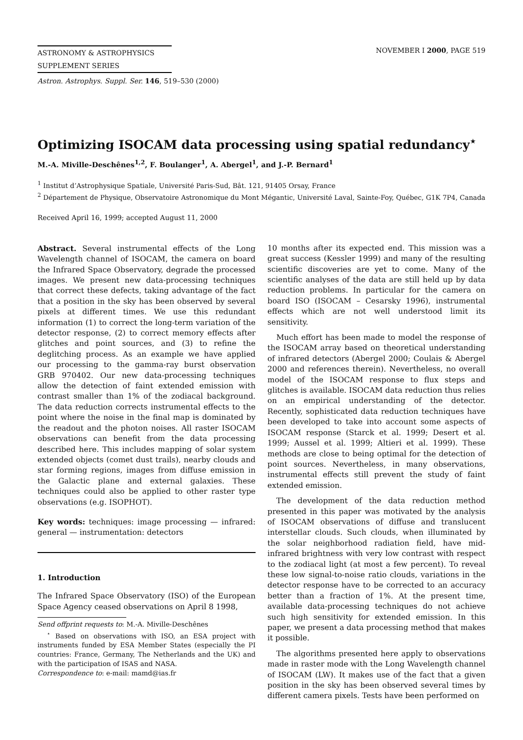ASTRONOMY & ASTROPHYSICS
SUPPLEMENT SERIES
NOVEMBER I 2000, PAGE 519
Astron. Astrophys. Suppl. Ser. 146, 519–530 (2000)
Optimizing ISOCAM data processing using spatial redundancy<sup>⋆</sup>
M.-A. Miville-Deschênes<sup>1,2</sup>, F. Boulanger<sup>1</sup>, A. Abergel<sup>1</sup>, and J.-P. Bernard<sup>1</sup>
<sup>1</sup> Institut d’Astrophysique Spatiale, Université Paris-Sud, Bât. 121, 91405 Orsay, France
<sup>2</sup> Département de Physique, Observatoire Astronomique du Mont Mégantic, Université Laval, Sainte-Foy, Québec, G1K 7P4, Canada
Received April 16, 1999; accepted August 11, 2000
Abstract. Several instrumental effects of the Long Wavelength channel of ISOCAM, the camera on board the Infrared Space Observatory, degrade the processed images. We present new data-processing techniques that correct these defects, taking advantage of the fact that a position in the sky has been observed by several pixels at different times. We use this redundant information (1) to correct the long-term variation of the detector response, (2) to correct memory effects after glitches and point sources, and (3) to refine the deglitching process. As an example we have applied our processing to the gamma-ray burst observation GRB 970402. Our new data-processing techniques allow the detection of faint extended emission with contrast smaller than 1% of the zodiacal background. The data reduction corrects instrumental effects to the point where the noise in the final map is dominated by the readout and the photon noises. All raster ISOCAM observations can benefit from the data processing described here. This includes mapping of solar system extended objects (comet dust trails), nearby clouds and star forming regions, images from diffuse emission in the Galactic plane and external galaxies. These techniques could also be applied to other raster type observations (e.g. ISOPHOT).
Key words: techniques: image processing — infrared: general — instrumentation: detectors
1. Introduction
The Infrared Space Observatory (ISO) of the European Space Agency ceased observations on April 8 1998,
Send offprint requests to: M.-A. Miville-Deschênes
<sup>⋆</sup> Based on observations with ISO, an ESA project with instruments funded by ESA Member States (especially the PI countries: France, Germany, The Netherlands and the UK) and with the participation of ISAS and NASA.
Correspondence to: e-mail: mamd@ias.fr
10 months after its expected end. This mission was a great success (Kessler 1999) and many of the resulting scientific discoveries are yet to come. Many of the scientific analyses of the data are still held up by data reduction problems. In particular for the camera on board ISO (ISOCAM – Cesarsky 1996), instrumental effects which are not well understood limit its sensitivity.
Much effort has been made to model the response of the ISOCAM array based on theoretical understanding of infrared detectors (Abergel 2000; Coulais & Abergel 2000 and references therein). Nevertheless, no overall model of the ISOCAM response to flux steps and glitches is available. ISOCAM data reduction thus relies on an empirical understanding of the detector. Recently, sophisticated data reduction techniques have been developed to take into account some aspects of ISOCAM response (Starck et al. 1999; Desert et al. 1999; Aussel et al. 1999; Altieri et al. 1999). These methods are close to being optimal for the detection of point sources. Nevertheless, in many observations, instrumental effects still prevent the study of faint extended emission.
The development of the data reduction method presented in this paper was motivated by the analysis of ISOCAM observations of diffuse and translucent interstellar clouds. Such clouds, when illuminated by the solar neighborhood radiation field, have mid-infrared brightness with very low contrast with respect to the zodiacal light (at most a few percent). To reveal these low signal-to-noise ratio clouds, variations in the detector response have to be corrected to an accuracy better than a fraction of 1%. At the present time, available data-processing techniques do not achieve such high sensitivity for extended emission. In this paper, we present a data processing method that makes it possible.
The algorithms presented here apply to observations made in raster mode with the Long Wavelength channel of ISOCAM (LW). It makes use of the fact that a given position in the sky has been observed several times by different camera pixels. Tests have been performed on